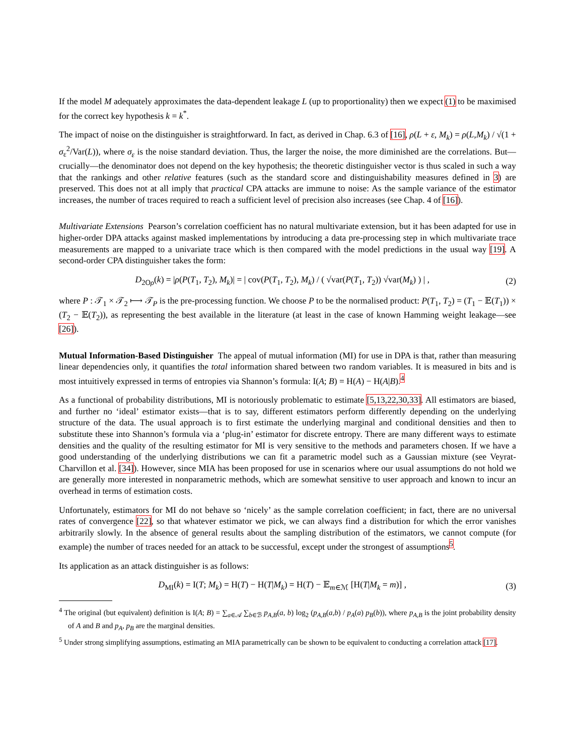If the model M adequately approximates the data-dependent leakage L (up to proportionality) then we expect (1) to be maximised for the correct key hypothesis k = k<sup>*</sup>.
The impact of noise on the distinguisher is straightforward. In fact, as derived in Chap. 6.3 of [16], ρ(L + ε, M<sub>k</sub>) = ρ(L,M<sub>k</sub>) / √(1 + σ<sub>ε</sub><sup>2</sup>/Var(L)), where σ<sub>ε</sub> is the noise standard deviation. Thus, the larger the noise, the more diminished are the correlations. But—crucially—the denominator does not depend on the key hypothesis; the theoretic distinguisher vector is thus scaled in such a way that the rankings and other relative features (such as the standard score and distinguishability measures defined in 3) are preserved. This does not at all imply that practical CPA attacks are immune to noise: As the sample variance of the estimator increases, the number of traces required to reach a sufficient level of precision also increases (see Chap. 4 of [16]).
Multivariate Extensions Pearson’s correlation coefficient has no natural multivariate extension, but it has been adapted for use in higher-order DPA attacks against masked implementations by introducing a data pre-processing step in which multivariate trace measurements are mapped to a univariate trace which is then compared with the model predictions in the usual way [19]. A second-order CPA distinguisher takes the form:
D<sub>2Oρ</sub>(k) = |ρ(P(T<sub>1</sub>, T<sub>2</sub>), M<sub>k</sub>)| = | cov(P(T<sub>1</sub>, T<sub>2</sub>), M<sub>k</sub>) / ( √var(P(T<sub>1</sub>, T<sub>2</sub>)) √var(M<sub>k</sub>) ) | , (2)
where P : 𝒯<sub>1</sub> × 𝒯<sub>2</sub> ⟼ 𝒯<sub>P</sub> is the pre-processing function. We choose P to be the normalised product: P(T<sub>1</sub>, T<sub>2</sub>) = (T<sub>1</sub> − 𝔼(T<sub>1</sub>)) × (T<sub>2</sub> − 𝔼(T<sub>2</sub>)), as representing the best available in the literature (at least in the case of known Hamming weight leakage—see [26]).
Mutual Information-Based Distinguisher The appeal of mutual information (MI) for use in DPA is that, rather than measuring linear dependencies only, it quantifies the total information shared between two random variables. It is measured in bits and is most intuitively expressed in terms of entropies via Shannon’s formula: I(A; B) = H(A) − H(A|B).<sup>4</sup>
As a functional of probability distributions, MI is notoriously problematic to estimate [5,13,22,30,33]. All estimators are biased, and further no ‘ideal’ estimator exists—that is to say, different estimators perform differently depending on the underlying structure of the data. The usual approach is to first estimate the underlying marginal and conditional densities and then to substitute these into Shannon’s formula via a ‘plug-in’ estimator for discrete entropy. There are many different ways to estimate densities and the quality of the resulting estimator for MI is very sensitive to the methods and parameters chosen. If we have a good understanding of the underlying distributions we can fit a parametric model such as a Gaussian mixture (see Veyrat-Charvillon et al. [34]). However, since MIA has been proposed for use in scenarios where our usual assumptions do not hold we are generally more interested in nonparametric methods, which are somewhat sensitive to user approach and known to incur an overhead in terms of estimation costs.
Unfortunately, estimators for MI do not behave so ‘nicely’ as the sample correlation coefficient; in fact, there are no universal rates of convergence [22], so that whatever estimator we pick, we can always find a distribution for which the error vanishes arbitrarily slowly. In the absence of general results about the sampling distribution of the estimators, we cannot compute (for example) the number of traces needed for an attack to be successful, except under the strongest of assumptions<sup>5</sup>.
Its application as an attack distinguisher is as follows:
D<sub>MI</sub>(k) = I(T; M<sub>k</sub>) = H(T) − H(T|M<sub>k</sub>) = H(T) − 𝔼<sub>m∈ℳ</sub> [H(T|M<sub>k</sub> = m)] , (3)
<sup>4</sup> The original (but equivalent) definition is I(A; B) = ∑<sub>a∈𝒜</sub> ∑<sub>b∈ℬ</sub> p<sub>A,B</sub>(a, b) log<sub>2</sub> (p<sub>A,B</sub>(a,b) / p<sub>A</sub>(a) p<sub>B</sub>(b)), where p<sub>A,B</sub> is the joint probability density of A and B and p<sub>A</sub>, p<sub>B</sub> are the marginal densities.
<sup>5</sup> Under strong simplifying assumptions, estimating an MIA parametrically can be shown to be equivalent to conducting a correlation attack [17].